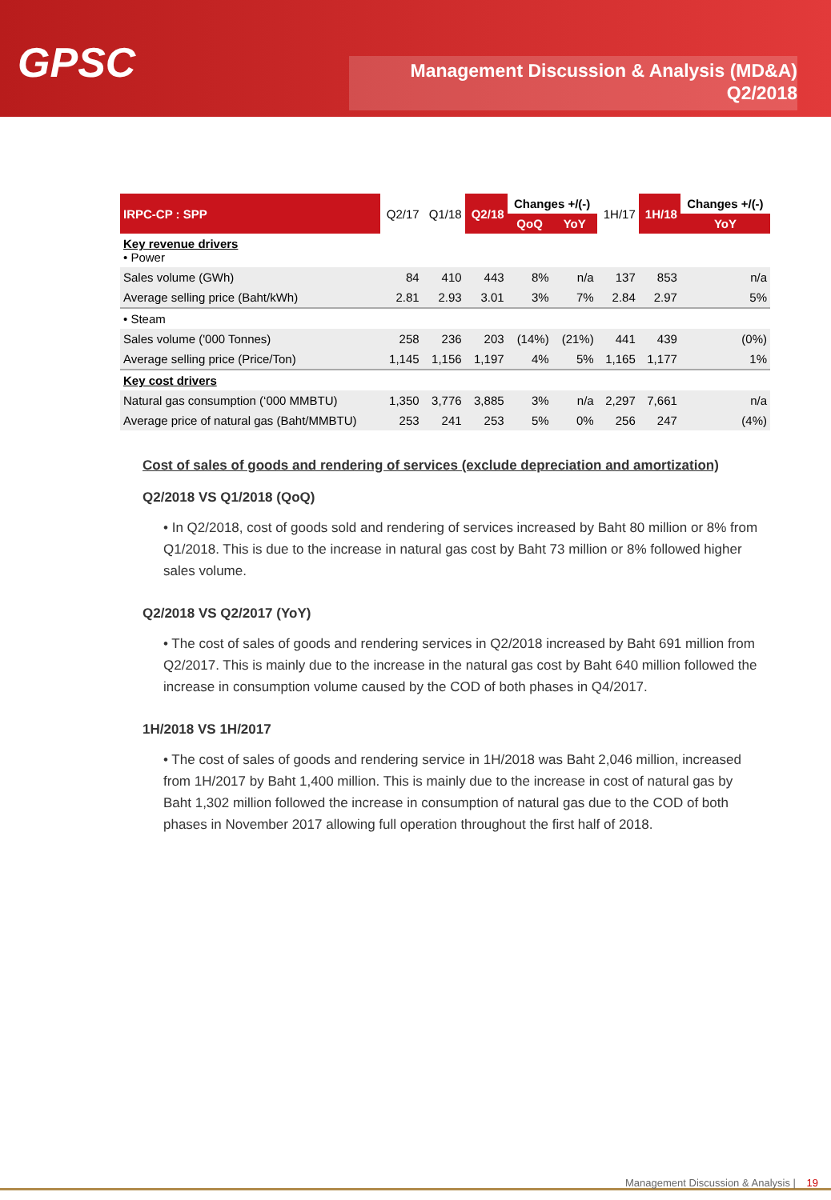GPSC
Management Discussion & Analysis (MD&A)
Q2/2018
| IRPC-CP : SPP | Q2/17 | Q1/18 | Q2/18 | Changes +/(-) | | 1H/17 | 1H/18 | Changes +/(-) |
| --- | --- | --- | --- | --- | --- | --- | --- | --- |
| | | | | QoQ | YoY | | | YoY |
| Key revenue drivers • Power | | | | | | | | |
| Sales volume (GWh) | 84 | 410 | 443 | 8% | n/a | 137 | 853 | n/a |
| Average selling price (Baht/kWh) | 2.81 | 2.93 | 3.01 | 3% | 7% | 2.84 | 2.97 | 5% |
| • Steam | | | | | | | | |
| Sales volume ('000 Tonnes) | 258 | 236 | 203 | (14%) | (21%) | 441 | 439 | (0%) |
| Average selling price (Price/Ton) | 1,145 | 1,156 | 1,197 | 4% | 5% | 1,165 | 1,177 | 1% |
| Key cost drivers | | | | | | | | |
| Natural gas consumption (‘000 MMBTU) | 1,350 | 3,776 | 3,885 | 3% | n/a | 2,297 | 7,661 | n/a |
| Average price of natural gas (Baht/MMBTU) | 253 | 241 | 253 | 5% | 0% | 256 | 247 | (4%) |
Cost of sales of goods and rendering of services (exclude depreciation and amortization)
Q2/2018 VS Q1/2018 (QoQ)
• In Q2/2018, cost of goods sold and rendering of services increased by Baht 80 million or 8% from Q1/2018. This is due to the increase in natural gas cost by Baht 73 million or 8% followed higher sales volume.
Q2/2018 VS Q2/2017 (YoY)
• The cost of sales of goods and rendering services in Q2/2018 increased by Baht 691 million from Q2/2017. This is mainly due to the increase in the natural gas cost by Baht 640 million followed the increase in consumption volume caused by the COD of both phases in Q4/2017.
1H/2018 VS 1H/2017
• The cost of sales of goods and rendering service in 1H/2018 was Baht 2,046 million, increased from 1H/2017 by Baht 1,400 million. This is mainly due to the increase in cost of natural gas by Baht 1,302 million followed the increase in consumption of natural gas due to the COD of both phases in November 2017 allowing full operation throughout the first half of 2018.
Management Discussion & Analysis | 19